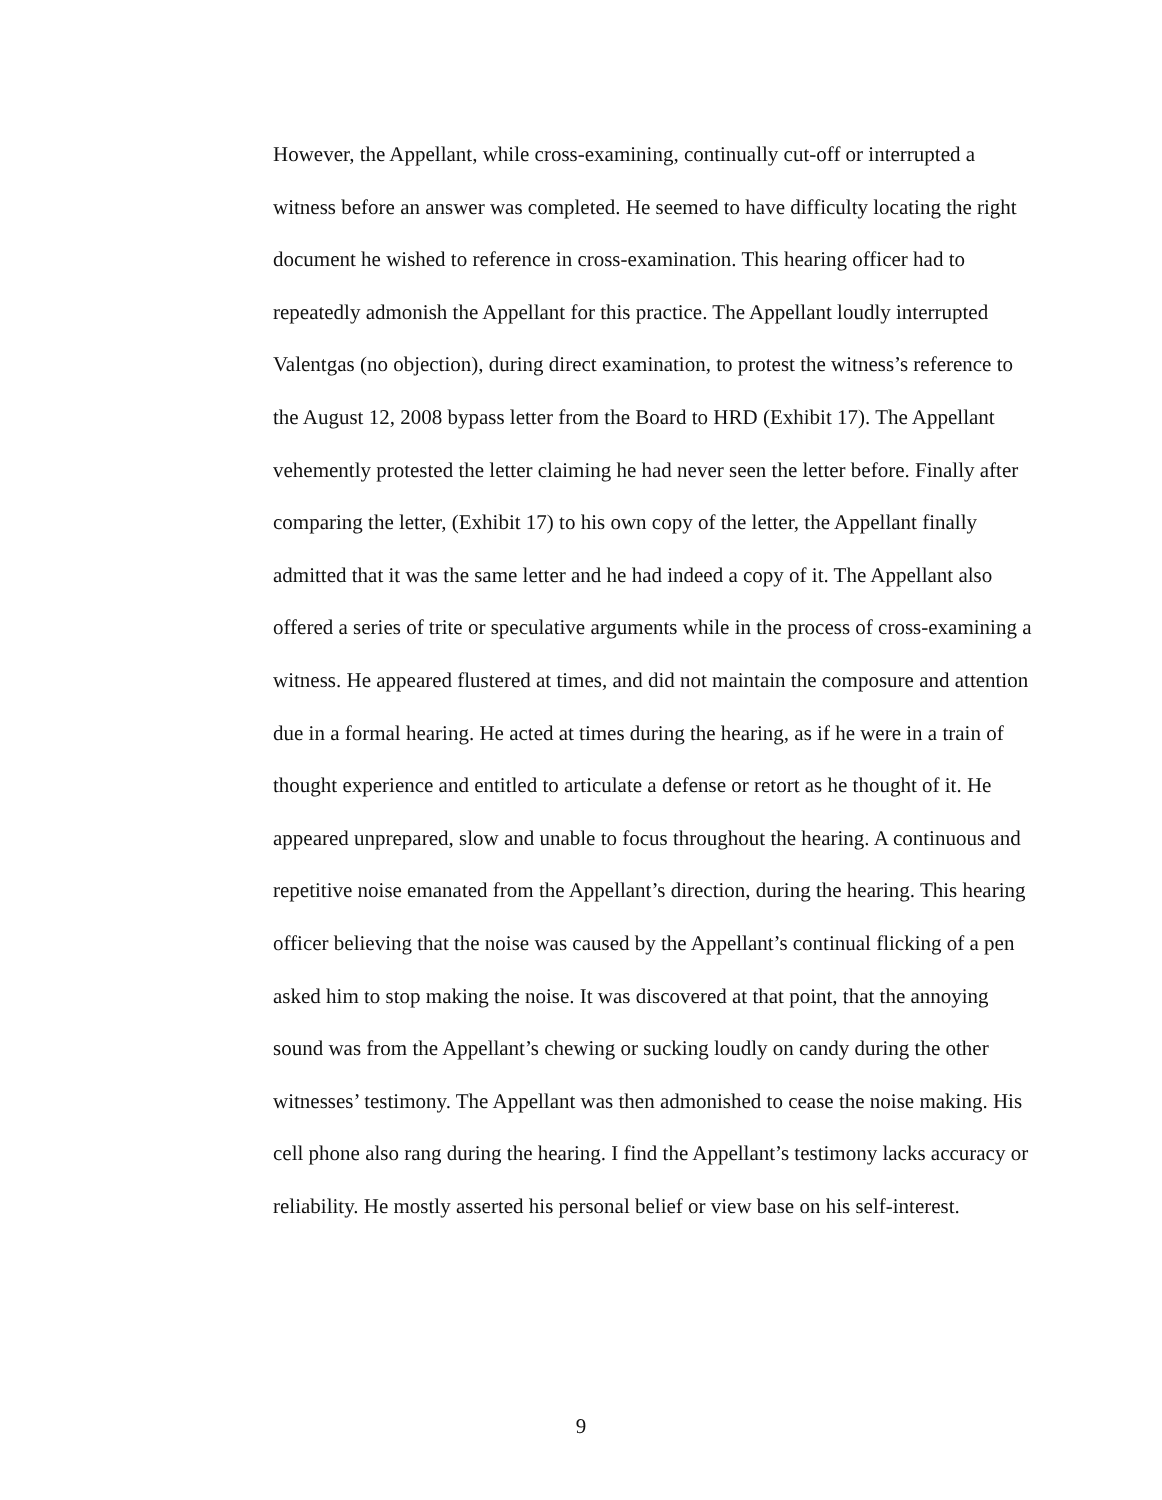However, the Appellant, while cross-examining, continually cut-off or interrupted a witness before an answer was completed. He seemed to have difficulty locating the right document he wished to reference in cross-examination. This hearing officer had to repeatedly admonish the Appellant for this practice. The Appellant loudly interrupted Valentgas (no objection), during direct examination, to protest the witness’s reference to the August 12, 2008 bypass letter from the Board to HRD (Exhibit 17). The Appellant vehemently protested the letter claiming he had never seen the letter before. Finally after comparing the letter, (Exhibit 17) to his own copy of the letter, the Appellant finally admitted that it was the same letter and he had indeed a copy of it. The Appellant also offered a series of trite or speculative arguments while in the process of cross-examining a witness. He appeared flustered at times, and did not maintain the composure and attention due in a formal hearing. He acted at times during the hearing, as if he were in a train of thought experience and entitled to articulate a defense or retort as he thought of it. He appeared unprepared, slow and unable to focus throughout the hearing. A continuous and repetitive noise emanated from the Appellant’s direction, during the hearing. This hearing officer believing that the noise was caused by the Appellant’s continual flicking of a pen asked him to stop making the noise. It was discovered at that point, that the annoying sound was from the Appellant’s chewing or sucking loudly on candy during the other witnesses’ testimony. The Appellant was then admonished to cease the noise making. His cell phone also rang during the hearing. I find the Appellant’s testimony lacks accuracy or reliability. He mostly asserted his personal belief or view base on his self-interest.
9